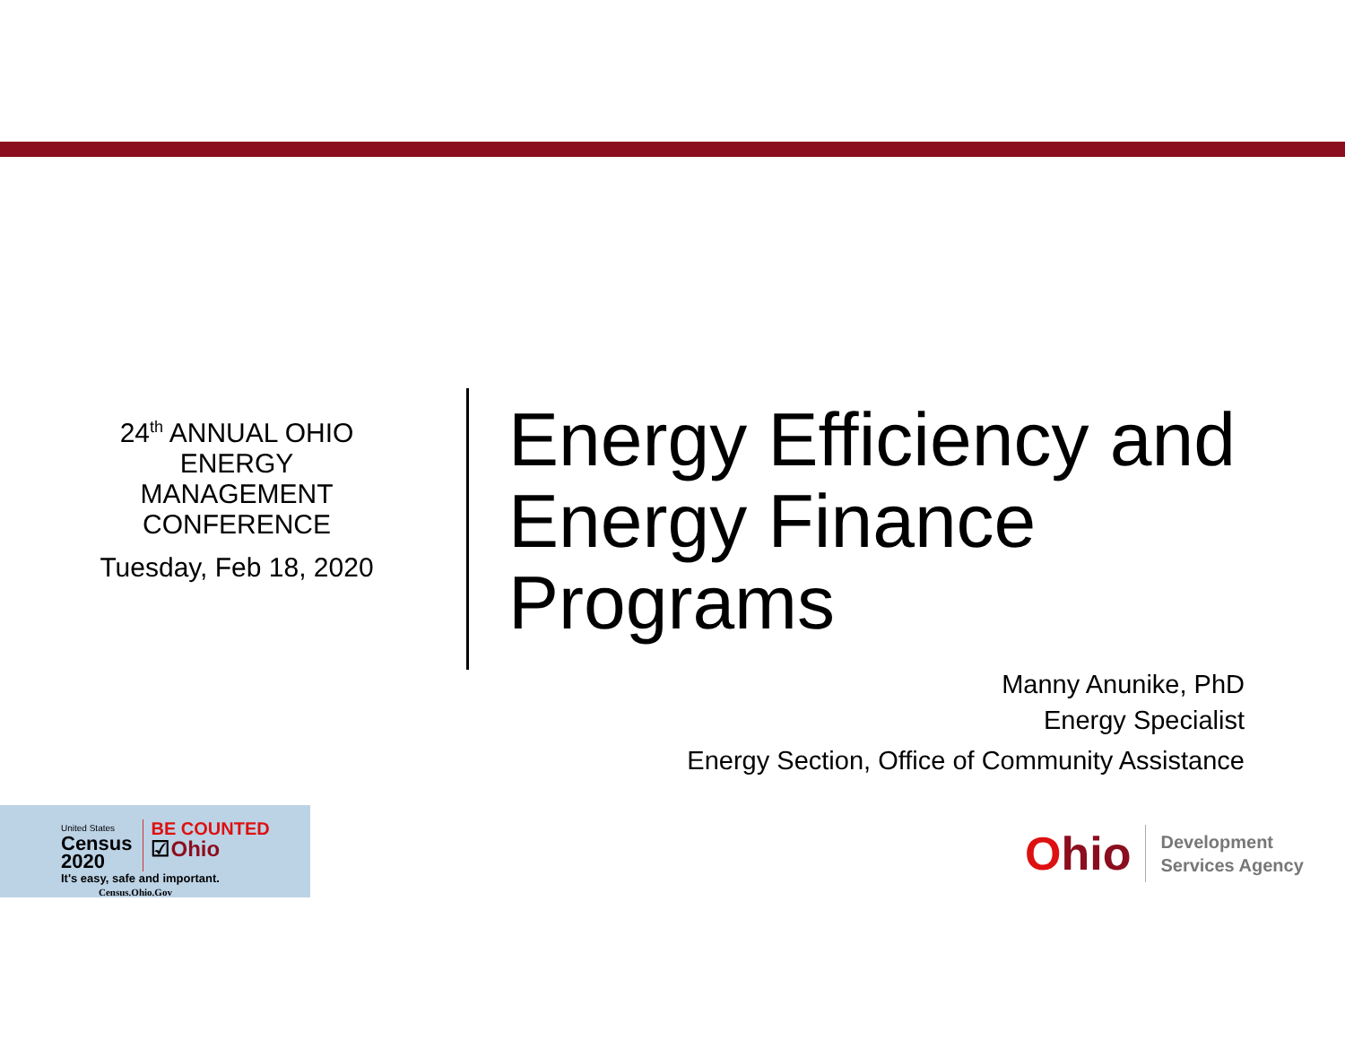24<sup>th</sup> ANNUAL OHIO ENERGY MANAGEMENT CONFERENCE
Tuesday, Feb 18, 2020
Energy Efficiency and
Energy Finance
Programs
Manny Anunike, PhD
Energy Specialist
Energy Section, Office of Community Assistance
United States
Census
2020
BE COUNTED
☑Ohio
It's easy, safe and important.
Census.Ohio.Gov
Ohio
Development
Services Agency